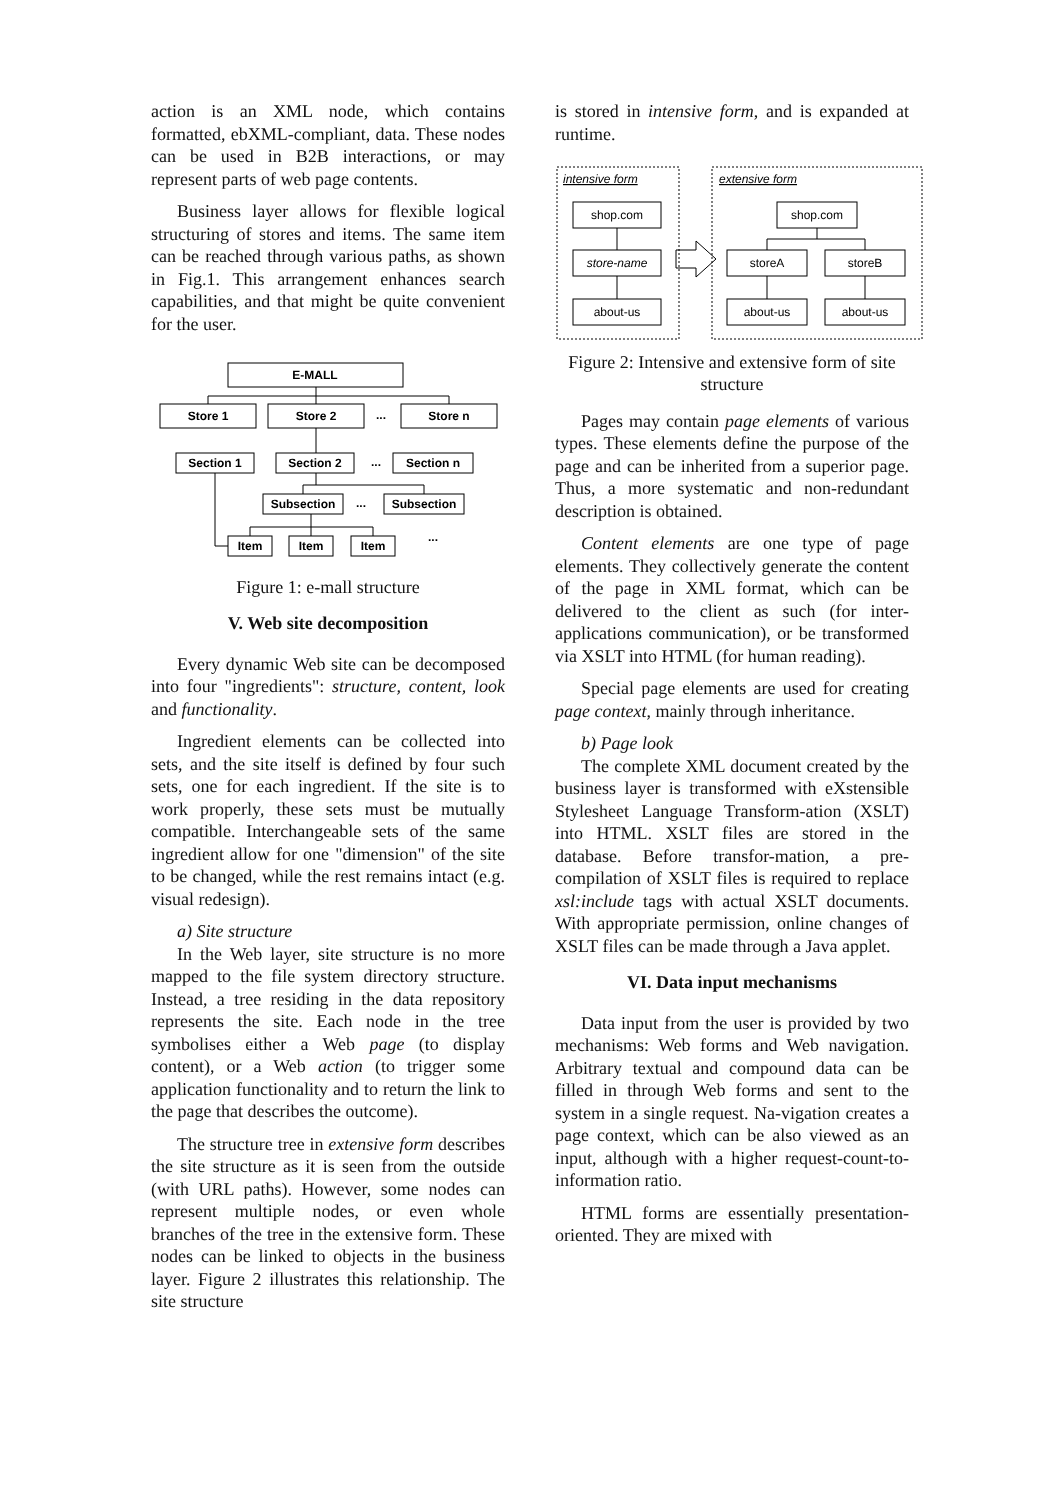action is an XML node, which contains formatted, ebXML-compliant, data. These nodes can be used in B2B interactions, or may represent parts of web page contents.
Business layer allows for flexible logical structuring of stores and items. The same item can be reached through various paths, as shown in Fig.1. This arrangement enhances search capabilities, and that might be quite convenient for the user.
E-MALL
Store 1
Store 2
...
Store n
Section 1
Section 2
...
Section n
Subsection
...
Subsection
Item
Item
Item
...
Figure 1: e-mall structure
V. Web site decomposition
Every dynamic Web site can be decomposed into four "ingredients": structure, content, look and functionality.
Ingredient elements can be collected into sets, and the site itself is defined by four such sets, one for each ingredient. If the site is to work properly, these sets must be mutually compatible. Interchangeable sets of the same ingredient allow for one "dimension" of the site to be changed, while the rest remains intact (e.g. visual redesign).
a) Site structure
In the Web layer, site structure is no more mapped to the file system directory structure. Instead, a tree residing in the data repository represents the site. Each node in the tree symbolises either a Web page (to display content), or a Web action (to trigger some application functionality and to return the link to the page that describes the outcome).
The structure tree in extensive form describes the site structure as it is seen from the outside (with URL paths). However, some nodes can represent multiple nodes, or even whole branches of the tree in the extensive form. These nodes can be linked to objects in the business layer. Figure 2 illustrates this relationship. The site structure
is stored in intensive form, and is expanded at runtime.
intensive form
extensive form
shop.com
store-name
about-us
shop.com
storeA
storeB
about-us
about-us
Figure 2: Intensive and extensive form of site structure
Pages may contain page elements of various types. These elements define the purpose of the page and can be inherited from a superior page. Thus, a more systematic and non-redundant description is obtained.
Content elements are one type of page elements. They collectively generate the content of the page in XML format, which can be delivered to the client as such (for inter-applications communication), or be transformed via XSLT into HTML (for human reading).
Special page elements are used for creating page context, mainly through inheritance.
b) Page look
The complete XML document created by the business layer is transformed with eXstensible Stylesheet Language Transform-ation (XSLT) into HTML. XSLT files are stored in the database. Before transfor-mation, a pre-compilation of XSLT files is required to replace xsl:include tags with actual XSLT documents. With appropriate permission, online changes of XSLT files can be made through a Java applet.
VI. Data input mechanisms
Data input from the user is provided by two mechanisms: Web forms and Web navigation. Arbitrary textual and compound data can be filled in through Web forms and sent to the system in a single request. Na-vigation creates a page context, which can be also viewed as an input, although with a higher request-count-to-information ratio.
HTML forms are essentially presentation-oriented. They are mixed with